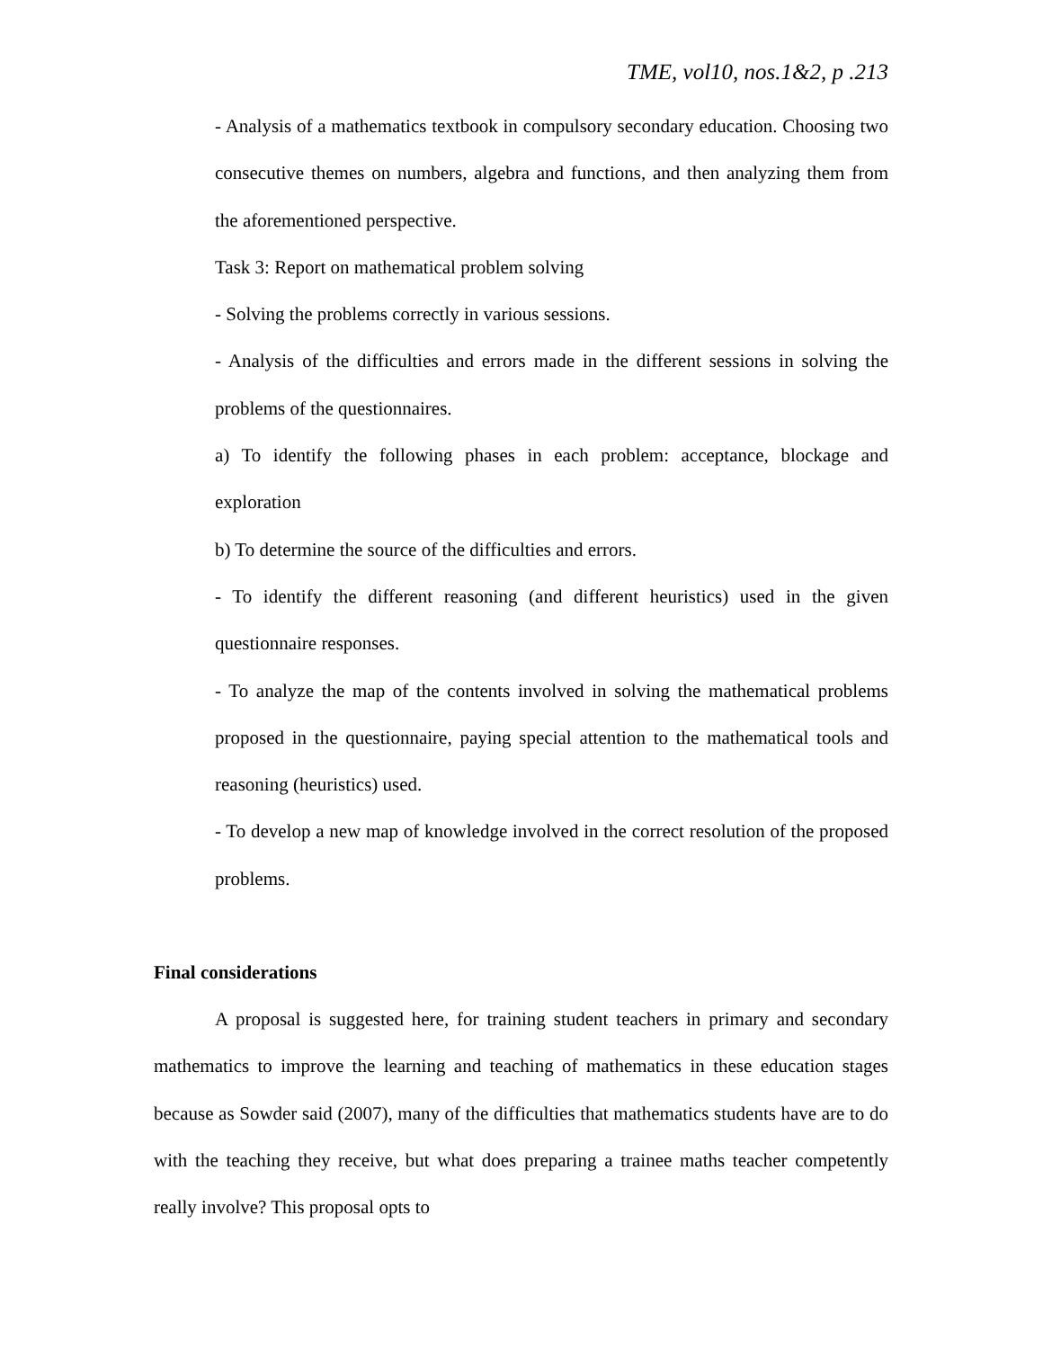TME, vol10, nos.1&2, p .213
- Analysis of a mathematics textbook in compulsory secondary education. Choosing two consecutive themes on numbers, algebra and functions, and then analyzing them from the aforementioned perspective.
Task 3: Report on mathematical problem solving
- Solving the problems correctly in various sessions.
- Analysis of the difficulties and errors made in the different sessions in solving the problems of the questionnaires.
a) To identify the following phases in each problem: acceptance, blockage and exploration
b) To determine the source of the difficulties and errors.
- To identify the different reasoning (and different heuristics) used in the given questionnaire responses.
- To analyze the map of the contents involved in solving the mathematical problems proposed in the questionnaire, paying special attention to the mathematical tools and reasoning (heuristics) used.
- To develop a new map of knowledge involved in the correct resolution of the proposed problems.
Final considerations
A proposal is suggested here, for training student teachers in primary and secondary mathematics to improve the learning and teaching of mathematics in these education stages because as Sowder said (2007), many of the difficulties that mathematics students have are to do with the teaching they receive, but what does preparing a trainee maths teacher competently really involve? This proposal opts to